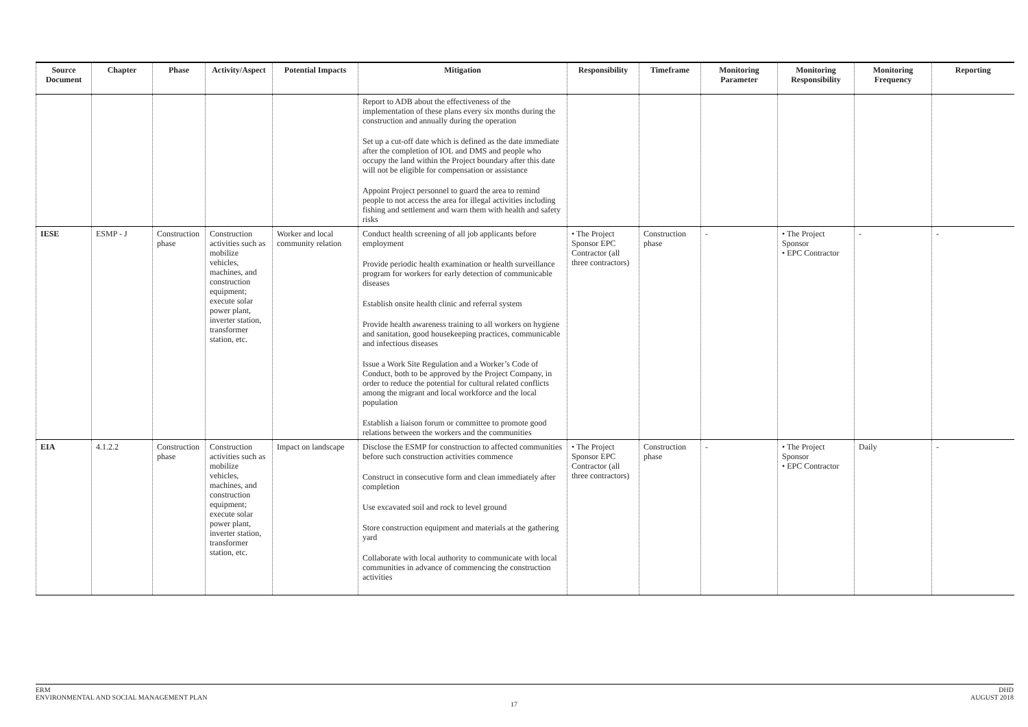| Source Document | Chapter | Phase | Activity/Aspect | Potential Impacts | Mitigation | Responsibility | Timeframe | Monitoring Parameter | Monitoring Responsibility | Monitoring Frequency | Reporting |
| --- | --- | --- | --- | --- | --- | --- | --- | --- | --- | --- | --- |
| | | | | | Report to ADB about the effectiveness of the implementation of these plans every six months during the construction and annually during the operation Set up a cut-off date which is defined as the date immediate after the completion of IOL and DMS and people who occupy the land within the Project boundary after this date will not be eligible for compensation or assistance Appoint Project personnel to guard the area to remind people to not access the area for illegal activities including fishing and settlement and warn them with health and safety risks | | | | | | |
| IESE | ESMP - J | Construction phase | Construction activities such as mobilize vehicles, machines, and construction equipment; execute solar power plant, inverter station, transformer station, etc. | Worker and local community relation | Conduct health screening of all job applicants before employment Provide periodic health examination or health surveillance program for workers for early detection of communicable diseases Establish onsite health clinic and referral system Provide health awareness training to all workers on hygiene and sanitation, good housekeeping practices, communicable and infectious diseases Issue a Work Site Regulation and a Worker’s Code of Conduct, both to be approved by the Project Company, in order to reduce the potential for cultural related conflicts among the migrant and local workforce and the local population Establish a liaison forum or committee to promote good relations between the workers and the communities | • The Project Sponsor EPC Contractor (all three contractors) | Construction phase | - | • The Project Sponsor • EPC Contractor | - | - |
| EIA | 4.1.2.2 | Construction phase | Construction activities such as mobilize vehicles, machines, and construction equipment; execute solar power plant, inverter station, transformer station, etc. | Impact on landscape | Disclose the ESMP for construction to affected communities before such construction activities commence Construct in consecutive form and clean immediately after completion Use excavated soil and rock to level ground Store construction equipment and materials at the gathering yard Collaborate with local authority to communicate with local communities in advance of commencing the construction activities | • The Project Sponsor EPC Contractor (all three contractors) | Construction phase | - | • The Project Sponsor • EPC Contractor | Daily | - |
ERM
ENVIRONMENTAL AND SOCIAL MANAGEMENT PLAN
DHD
AUGUST 2018
17